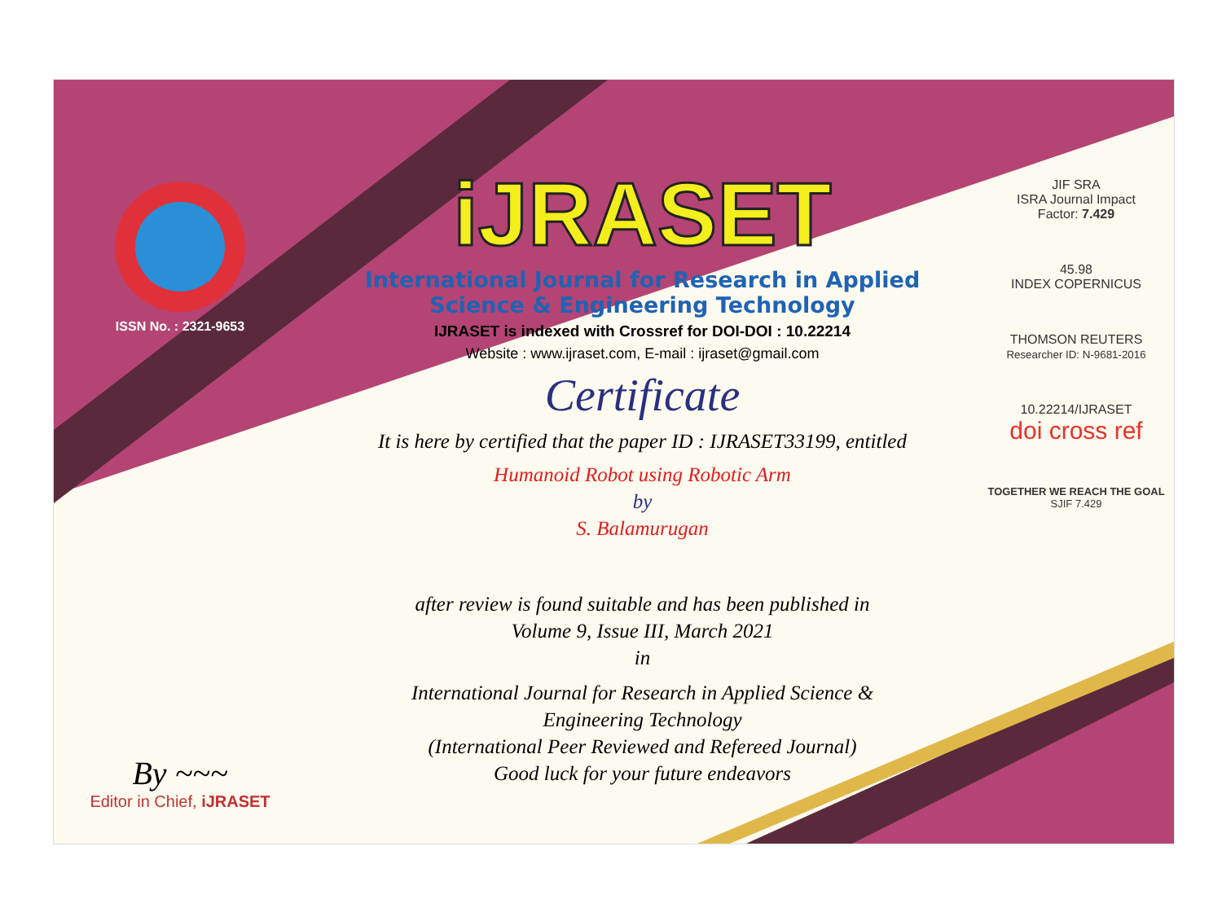ISSN No. : 2321-9653
By ~~~
Editor in Chief, iJRASET
iJRASET
International Journal for Research in Applied
Science & Engineering Technology
IJRASET is indexed with Crossref for DOI-DOI : 10.22214
Website : www.ijraset.com, E-mail : ijraset@gmail.com
Certificate
It is here by certified that the paper ID : IJRASET33199, entitled
Humanoid Robot using Robotic Arm
by
S. Balamurugan
after review is found suitable and has been published in
Volume 9, Issue III, March 2021
in
International Journal for Research in Applied Science &
Engineering Technology
(International Peer Reviewed and Refereed Journal)
Good luck for your future endeavors
JIF SRA
ISRA Journal Impact
Factor: 7.429
45.98
INDEX COPERNICUS
THOMSON REUTERS
Researcher ID: N-9681-2016
10.22214/IJRASET
doi cross ref
TOGETHER WE REACH THE GOAL
SJIF 7.429